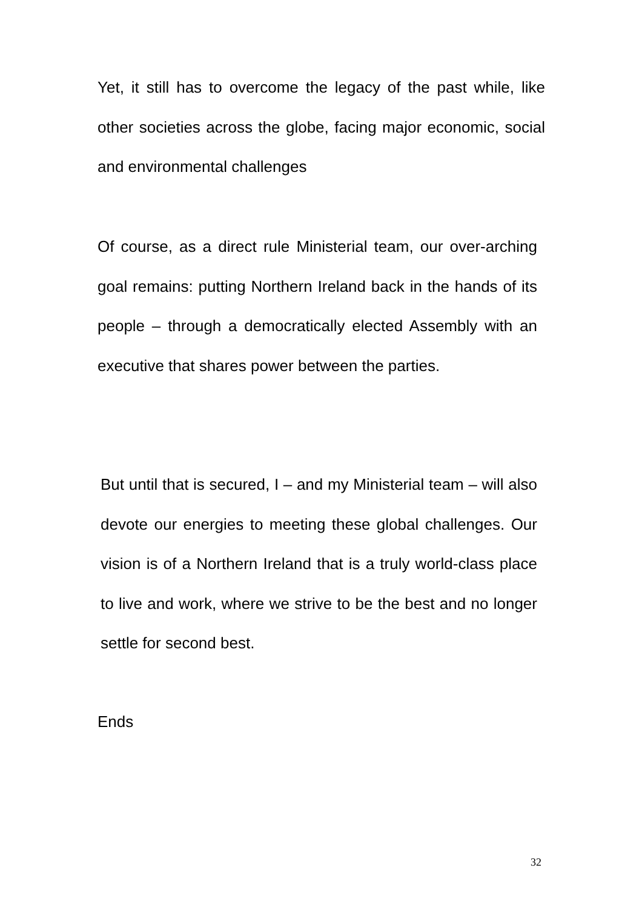Yet, it still has to overcome the legacy of the past while, like other societies across the globe, facing major economic, social and environmental challenges
Of course, as a direct rule Ministerial team, our over-arching goal remains: putting Northern Ireland back in the hands of its people – through a democratically elected Assembly with an executive that shares power between the parties.
But until that is secured, I – and my Ministerial team – will also devote our energies to meeting these global challenges. Our vision is of a Northern Ireland that is a truly world-class place to live and work, where we strive to be the best and no longer settle for second best.
Ends
32